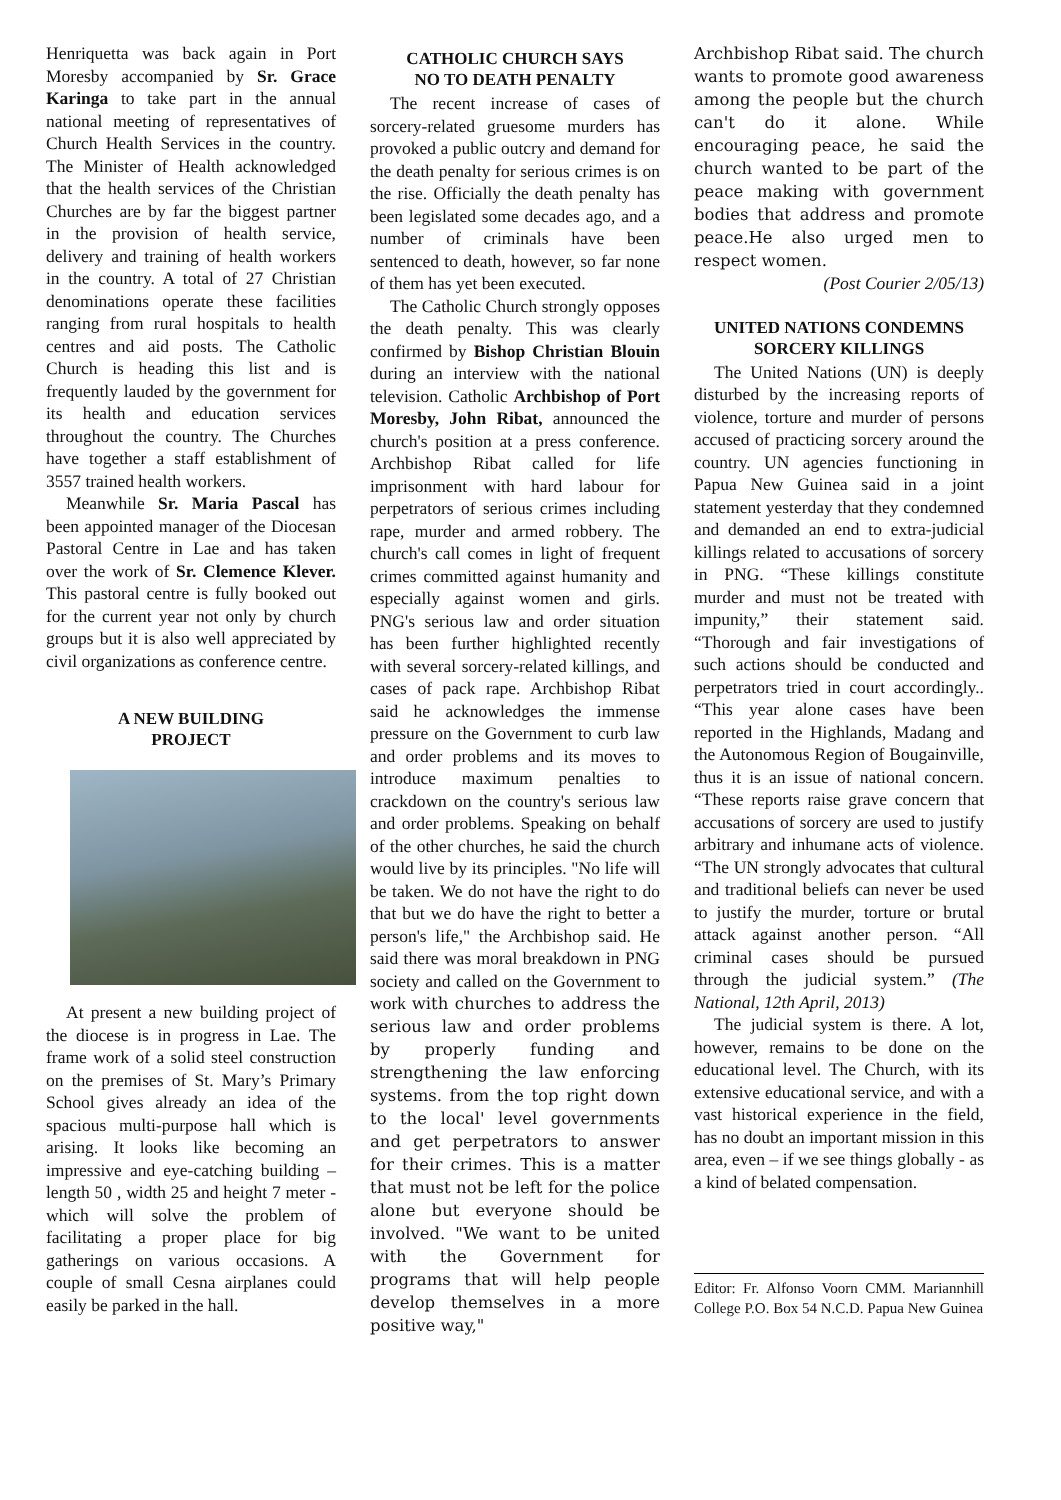Henriquetta was back again in Port Moresby accompanied by Sr. Grace Karinga to take part in the annual national meeting of representatives of Church Health Services in the country. The Minister of Health acknowledged that the health services of the Christian Churches are by far the biggest partner in the provision of health service, delivery and training of health workers in the country. A total of 27 Christian denominations operate these facilities ranging from rural hospitals to health centres and aid posts. The Catholic Church is heading this list and is frequently lauded by the government for its health and education services throughout the country. The Churches have together a staff establishment of 3557 trained health workers.
Meanwhile Sr. Maria Pascal has been appointed manager of the Diocesan Pastoral Centre in Lae and has taken over the work of Sr. Clemence Klever. This pastoral centre is fully booked out for the current year not only by church groups but it is also well appreciated by civil organizations as conference centre.
A NEW BUILDING
PROJECT
At present a new building project of the diocese is in progress in Lae. The frame work of a solid steel construction on the premises of St. Mary’s Primary School gives already an idea of the spacious multi-purpose hall which is arising. It looks like becoming an impressive and eye-catching building – length 50 , width 25 and height 7 meter - which will solve the problem of facilitating a proper place for big gatherings on various occasions. A couple of small Cesna airplanes could easily be parked in the hall.
CATHOLIC CHURCH SAYS
NO TO DEATH PENALTY
The recent increase of cases of sorcery-related gruesome murders has provoked a public outcry and demand for the death penalty for serious crimes is on the rise. Officially the death penalty has been legislated some decades ago, and a number of criminals have been sentenced to death, however, so far none of them has yet been executed.
The Catholic Church strongly opposes the death penalty. This was clearly confirmed by Bishop Christian Blouin during an interview with the national television. Catholic Archbishop of Port Moresby, John Ribat, announced the church's position at a press conference. Archbishop Ribat called for life imprisonment with hard labour for perpetrators of serious crimes including rape, murder and armed robbery. The church's call comes in light of frequent crimes committed against humanity and especially against women and girls. PNG's serious law and order situation has been further highlighted recently with several sorcery-related killings, and cases of pack rape. Archbishop Ribat said he acknowledges the immense pressure on the Government to curb law and order problems and its moves to introduce maximum penalties to crackdown on the country's serious law and order problems. Speaking on behalf of the other churches, he said the church would live by its principles. "No life will be taken. We do not have the right to do that but we do have the right to better a person's life," the Archbishop said. He said there was moral breakdown in PNG society and called on the Government to work with churches to address the serious law and order problems by properly funding and strengthening the law enforcing systems. from the top right down to the local' level governments and get perpetrators to answer for their crimes. This is a matter that must not be left for the police alone but everyone should be involved. "We want to be united with the Government for programs that will help people develop themselves in a more positive way,"
Archbishop Ribat said. The church wants to promote good awareness among the people but the church can't do it alone. While encouraging peace, he said the church wanted to be part of the peace making with government bodies that address and promote peace.He also urged men to respect women.
(Post Courier 2/05/13)
UNITED NATIONS CONDEMNS
SORCERY KILLINGS
The United Nations (UN) is deeply disturbed by the increasing reports of violence, torture and murder of persons accused of practicing sorcery around the country. UN agencies functioning in Papua New Guinea said in a joint statement yesterday that they condemned and demanded an end to extra-judicial killings related to accusations of sorcery in PNG. “These killings constitute murder and must not be treated with impunity,” their statement said. “Thorough and fair investigations of such actions should be conducted and perpetrators tried in court accordingly.. “This year alone cases have been reported in the Highlands, Madang and the Autonomous Region of Bougainville, thus it is an issue of national concern. “These reports raise grave concern that accusations of sorcery are used to justify arbitrary and inhumane acts of violence. “The UN strongly advocates that cultural and traditional beliefs can never be used to justify the murder, torture or brutal attack against another person. “All criminal cases should be pursued through the judicial system.” (The National, 12th April, 2013)
The judicial system is there. A lot, however, remains to be done on the educational level. The Church, with its extensive educational service, and with a vast historical experience in the field, has no doubt an important mission in this area, even – if we see things globally - as a kind of belated compensation.
Editor: Fr. Alfonso Voorn CMM. Mariannhill College P.O. Box 54 N.C.D. Papua New Guinea